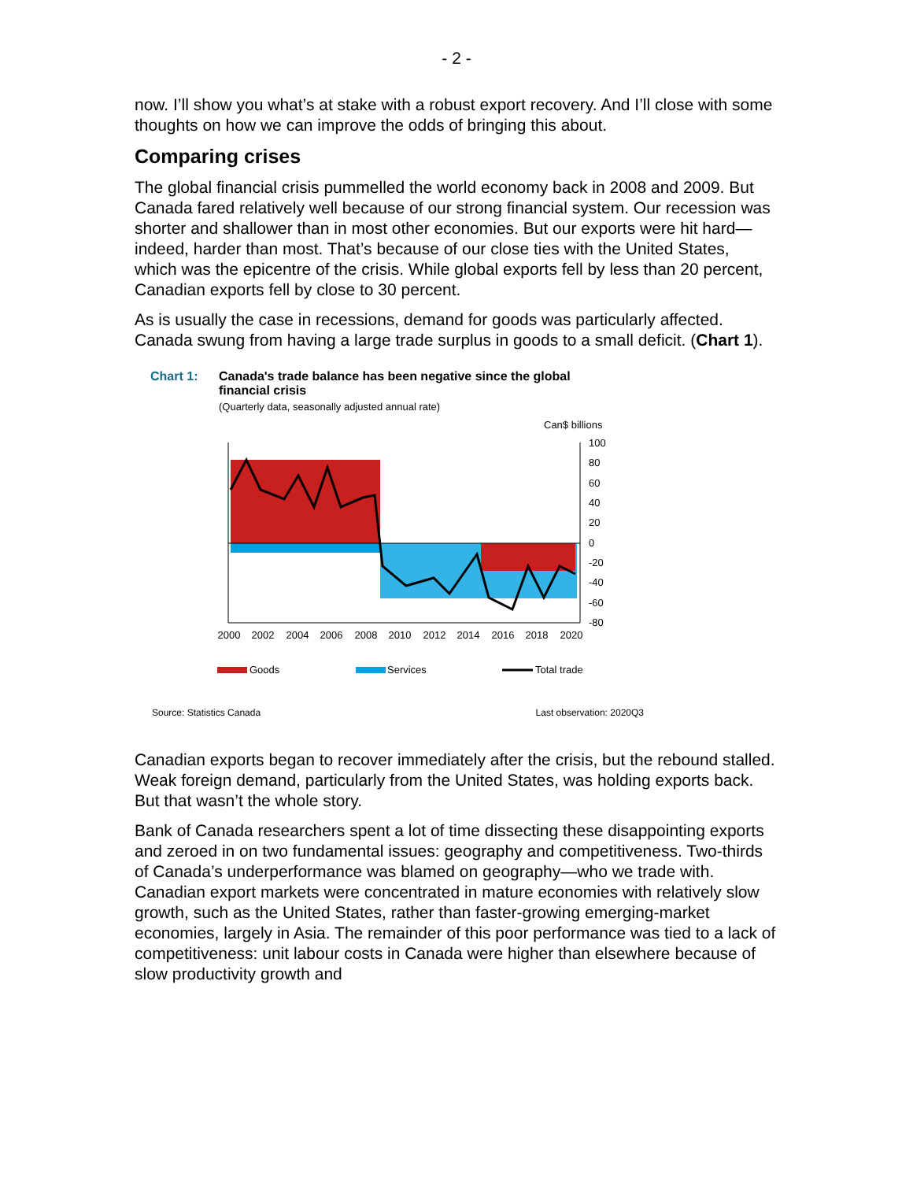- 2 -
now. I’ll show you what’s at stake with a robust export recovery. And I’ll close with some thoughts on how we can improve the odds of bringing this about.
Comparing crises
The global financial crisis pummelled the world economy back in 2008 and 2009. But Canada fared relatively well because of our strong financial system. Our recession was shorter and shallower than in most other economies. But our exports were hit hard—indeed, harder than most. That’s because of our close ties with the United States, which was the epicentre of the crisis. While global exports fell by less than 20 percent, Canadian exports fell by close to 30 percent.
As is usually the case in recessions, demand for goods was particularly affected. Canada swung from having a large trade surplus in goods to a small deficit. (Chart 1).
Chart 1: Canada's trade balance has been negative since the global
financial crisis
(Quarterly data, seasonally adjusted annual rate)
Can$ billions
100
80
60
40
20
0
-20
-40
-60
-80
2000
2002
2004
2006
2008
2010
2012
2014
2016
2018
2020
Goods
Services
Total trade
Source: Statistics Canada Last observation: 2020Q3
Canadian exports began to recover immediately after the crisis, but the rebound stalled. Weak foreign demand, particularly from the United States, was holding exports back. But that wasn’t the whole story.
Bank of Canada researchers spent a lot of time dissecting these disappointing exports and zeroed in on two fundamental issues: geography and competitiveness. Two-thirds of Canada’s underperformance was blamed on geography—who we trade with. Canadian export markets were concentrated in mature economies with relatively slow growth, such as the United States, rather than faster-growing emerging-market economies, largely in Asia. The remainder of this poor performance was tied to a lack of competitiveness: unit labour costs in Canada were higher than elsewhere because of slow productivity growth and